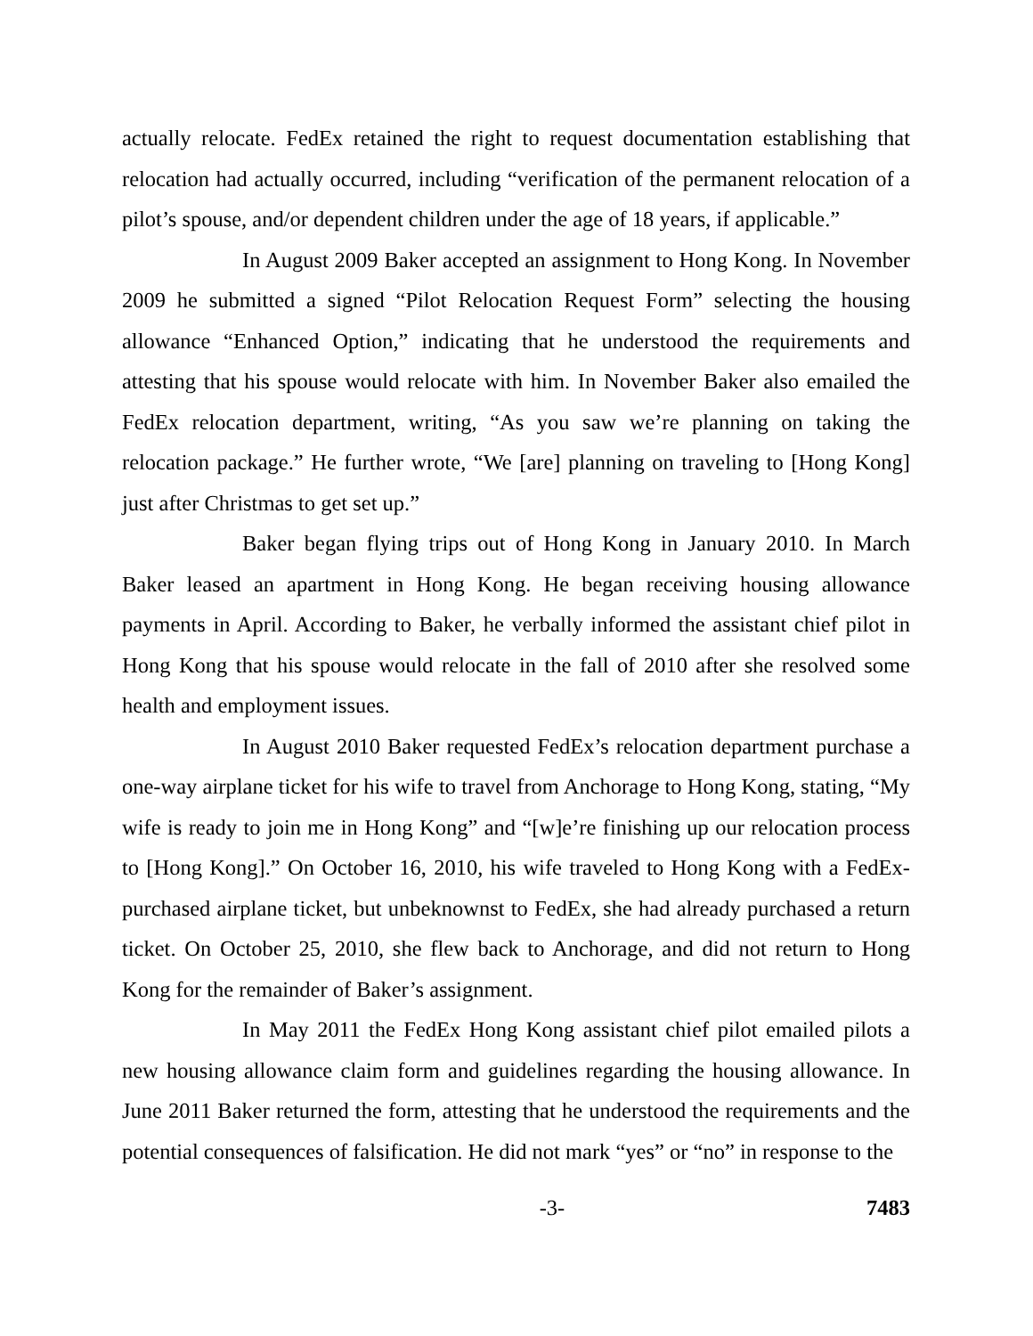actually relocate. FedEx retained the right to request documentation establishing that relocation had actually occurred, including “verification of the permanent relocation of a pilot’s spouse, and/or dependent children under the age of 18 years, if applicable.”
In August 2009 Baker accepted an assignment to Hong Kong. In November 2009 he submitted a signed “Pilot Relocation Request Form” selecting the housing allowance “Enhanced Option,” indicating that he understood the requirements and attesting that his spouse would relocate with him. In November Baker also emailed the FedEx relocation department, writing, “As you saw we’re planning on taking the relocation package.” He further wrote, “We [are] planning on traveling to [Hong Kong] just after Christmas to get set up.”
Baker began flying trips out of Hong Kong in January 2010. In March Baker leased an apartment in Hong Kong. He began receiving housing allowance payments in April. According to Baker, he verbally informed the assistant chief pilot in Hong Kong that his spouse would relocate in the fall of 2010 after she resolved some health and employment issues.
In August 2010 Baker requested FedEx’s relocation department purchase a one-way airplane ticket for his wife to travel from Anchorage to Hong Kong, stating, “My wife is ready to join me in Hong Kong” and “[w]e’re finishing up our relocation process to [Hong Kong].” On October 16, 2010, his wife traveled to Hong Kong with a FedEx-purchased airplane ticket, but unbeknownst to FedEx, she had already purchased a return ticket. On October 25, 2010, she flew back to Anchorage, and did not return to Hong Kong for the remainder of Baker’s assignment.
In May 2011 the FedEx Hong Kong assistant chief pilot emailed pilots a new housing allowance claim form and guidelines regarding the housing allowance. In June 2011 Baker returned the form, attesting that he understood the requirements and the potential consequences of falsification. He did not mark “yes” or “no” in response to the
-3- 7483